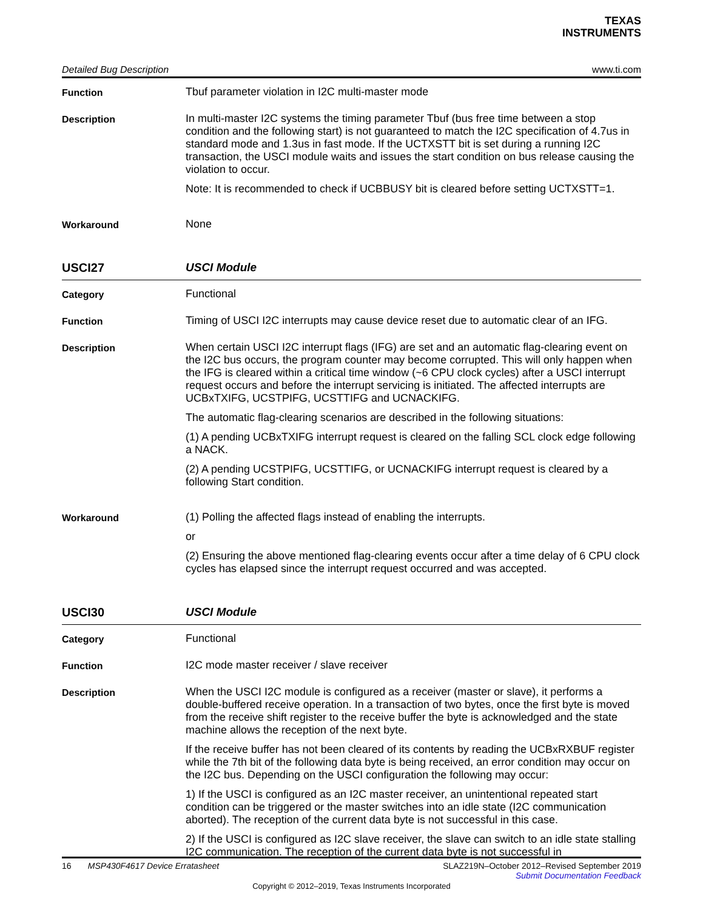TEXAS
INSTRUMENTS
Detailed Bug Description www.ti.com
Function
Tbuf parameter violation in I2C multi-master mode
Description
In multi-master I2C systems the timing parameter Tbuf (bus free time between a stop condition and the following start) is not guaranteed to match the I2C specification of 4.7us in standard mode and 1.3us in fast mode. If the UCTXSTT bit is set during a running I2C transaction, the USCI module waits and issues the start condition on bus release causing the violation to occur.
Note: It is recommended to check if UCBBUSY bit is cleared before setting UCTXSTT=1.
Workaround
None
USCI27
USCI Module
Category
Functional
Function
Timing of USCI I2C interrupts may cause device reset due to automatic clear of an IFG.
Description
When certain USCI I2C interrupt flags (IFG) are set and an automatic flag-clearing event on the I2C bus occurs, the program counter may become corrupted. This will only happen when the IFG is cleared within a critical time window (~6 CPU clock cycles) after a USCI interrupt request occurs and before the interrupt servicing is initiated. The affected interrupts are UCBxTXIFG, UCSTPIFG, UCSTTIFG and UCNACKIFG.
The automatic flag-clearing scenarios are described in the following situations:
(1) A pending UCBxTXIFG interrupt request is cleared on the falling SCL clock edge following a NACK.
(2) A pending UCSTPIFG, UCSTTIFG, or UCNACKIFG interrupt request is cleared by a following Start condition.
Workaround
(1) Polling the affected flags instead of enabling the interrupts.
or
(2) Ensuring the above mentioned flag-clearing events occur after a time delay of 6 CPU clock cycles has elapsed since the interrupt request occurred and was accepted.
USCI30
USCI Module
Category
Functional
Function
I2C mode master receiver / slave receiver
Description
When the USCI I2C module is configured as a receiver (master or slave), it performs a double-buffered receive operation. In a transaction of two bytes, once the first byte is moved from the receive shift register to the receive buffer the byte is acknowledged and the state machine allows the reception of the next byte.
If the receive buffer has not been cleared of its contents by reading the UCBxRXBUF register while the 7th bit of the following data byte is being received, an error condition may occur on the I2C bus. Depending on the USCI configuration the following may occur:
1) If the USCI is configured as an I2C master receiver, an unintentional repeated start condition can be triggered or the master switches into an idle state (I2C communication aborted). The reception of the current data byte is not successful in this case.
2) If the USCI is configured as I2C slave receiver, the slave can switch to an idle state stalling I2C communication. The reception of the current data byte is not successful in
16 MSP430F4617 Device Erratasheet SLAZ219N–October 2012–Revised September 2019
Submit Documentation Feedback
Copyright © 2012–2019, Texas Instruments Incorporated